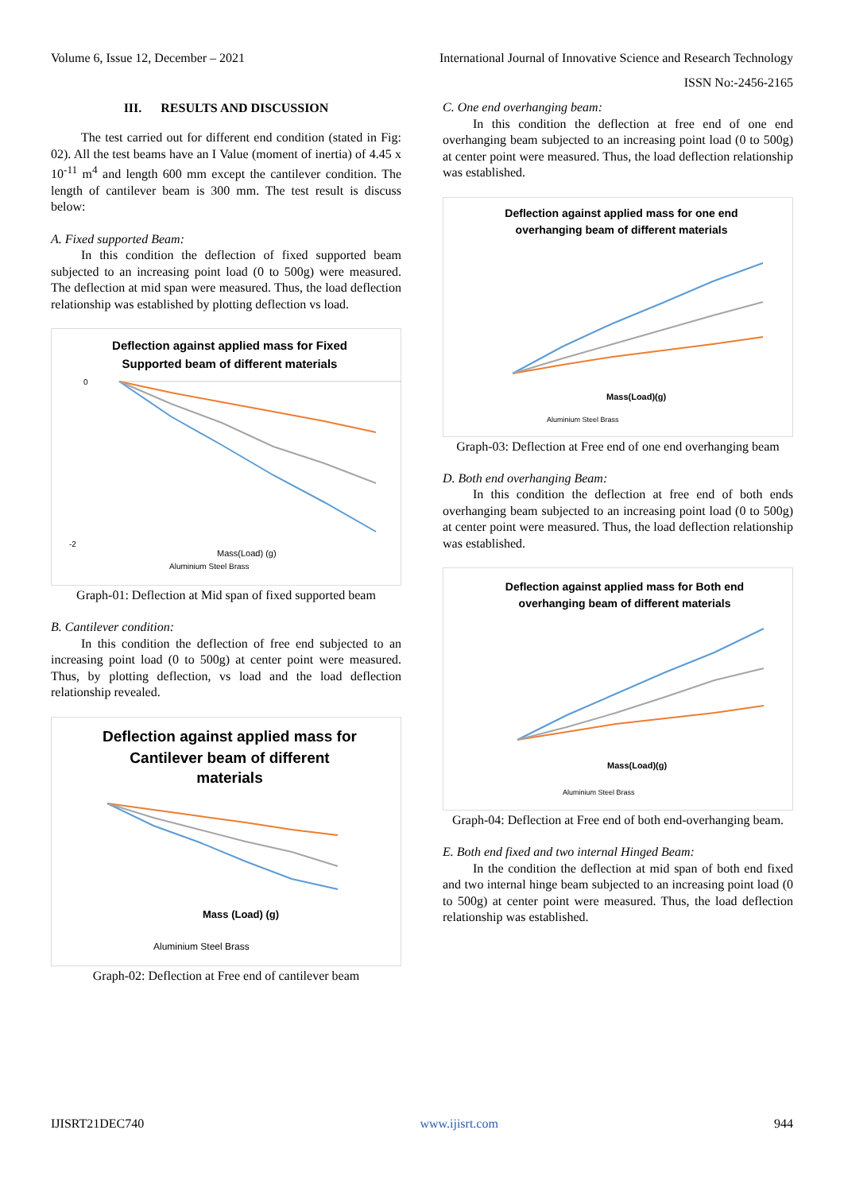Volume 6, Issue 12, December – 2021 International Journal of Innovative Science and Research Technology
ISSN No:-2456-2165
III. RESULTS AND DISCUSSION
The test carried out for different end condition (stated in Fig: 02). All the test beams have an I Value (moment of inertia) of 4.45 x 10<sup>-11</sup> m<sup>4</sup> and length 600 mm except the cantilever condition. The length of cantilever beam is 300 mm. The test result is discuss below:
A. Fixed supported Beam:
In this condition the deflection of fixed supported beam subjected to an increasing point load (0 to 500g) were measured. The deflection at mid span were measured. Thus, the load deflection relationship was established by plotting deflection vs load.
Deflection against applied mass for Fixed
Supported beam of different materials
0
-2
Mass(Load) (g)
Aluminium Steel Brass
Graph-01: Deflection at Mid span of fixed supported beam
B. Cantilever condition:
In this condition the deflection of free end subjected to an increasing point load (0 to 500g) at center point were measured. Thus, by plotting deflection, vs load and the load deflection relationship revealed.
Deflection against applied mass for
Cantilever beam of different
materials
Mass (Load) (g)
Aluminium Steel Brass
Graph-02: Deflection at Free end of cantilever beam
C. One end overhanging beam:
In this condition the deflection at free end of one end overhanging beam subjected to an increasing point load (0 to 500g) at center point were measured. Thus, the load deflection relationship was established.
Deflection against applied mass for one end
overhanging beam of different materials
Mass(Load)(g)
Aluminium Steel Brass
Graph-03: Deflection at Free end of one end overhanging beam
D. Both end overhanging Beam:
In this condition the deflection at free end of both ends overhanging beam subjected to an increasing point load (0 to 500g) at center point were measured. Thus, the load deflection relationship was established.
Deflection against applied mass for Both end
overhanging beam of different materials
Mass(Load)(g)
Aluminium Steel Brass
Graph-04: Deflection at Free end of both end-overhanging beam.
E. Both end fixed and two internal Hinged Beam:
In the condition the deflection at mid span of both end fixed and two internal hinge beam subjected to an increasing point load (0 to 500g) at center point were measured. Thus, the load deflection relationship was established.
IJISRT21DEC740 www.ijisrt.com 944